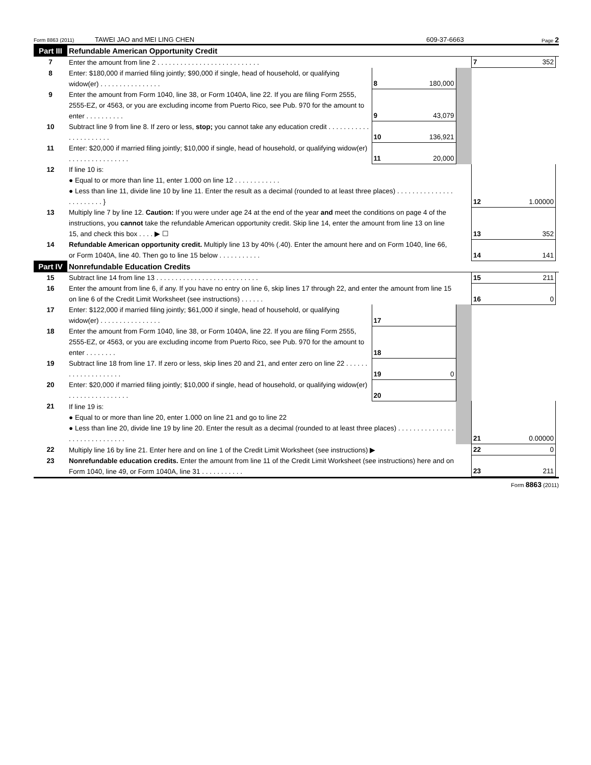Form 8863 (2011) TAWEI JAO and MEI LING CHEN 609-37-6663 Page 2
| Part III | Refundable American Opportunity Credit | | | | | | |
| 7 | Enter the amount from line 2 . . . . . . . . . . . . . . . . . . . . . . . . . . . | | | | 7 | 352 | |
| 8 | Enter: $180,000 if married filing jointly; $90,000 if single, head of household, or qualifying widow(er) . . . . . . . . . . . . . . . . | 8 | 180,000 | | | | |
| 9 | Enter the amount from Form 1040, line 38, or Form 1040A, line 22. If you are filing Form 2555, 2555-EZ, or 4563, or you are excluding income from Puerto Rico, see Pub. 970 for the amount to enter . . . . . . . . . . | 9 | 43,079 | | | | |
| 10 | Subtract line 9 from line 8. If zero or less, stop; you cannot take any education credit . . . . . . . . . . . . . . . . . . . . . . | 10 | 136,921 | | | | |
| 11 | Enter: $20,000 if married filing jointly; $10,000 if single, head of household, or qualifying widow(er) . . . . . . . . . . . . . . . . | 11 | 20,000 | | | | |
| 12 | If line 10 is: ● Equal to or more than line 11, enter 1.000 on line 12 . . . . . . . . . . . . ● Less than line 11, divide line 10 by line 11. Enter the result as a decimal (rounded to at least three places) . . . . . . . . . . . . . . . . . . . . . . . . } | | | | 12 | 1.00000 | |
| 13 | Multiply line 7 by line 12. Caution: If you were under age 24 at the end of the year and meet the conditions on page 4 of the instructions, you cannot take the refundable American opportunity credit. Skip line 14, enter the amount from line 13 on line 15, and check this box . . . . ▶ ☐ | | | | 13 | 352 | |
| 14 | Refundable American opportunity credit. Multiply line 13 by 40% (.40). Enter the amount here and on Form 1040, line 66, or Form 1040A, line 40. Then go to line 15 below . . . . . . . . . . . | | | | 14 | 141 | |
| Part IV | Nonrefundable Education Credits | | | | | | |
| 15 | Subtract line 14 from line 13 . . . . . . . . . . . . . . . . . . . . . . . . . . . | | | | 15 | 211 | |
| 16 | Enter the amount from line 6, if any. If you have no entry on line 6, skip lines 17 through 22, and enter the amount from line 15 on line 6 of the Credit Limit Worksheet (see instructions) . . . . . . | | | | 16 | 0 | |
| 17 | Enter: $122,000 if married filing jointly; $61,000 if single, head of household, or qualifying widow(er) . . . . . . . . . . . . . . . . | 17 | | | | | |
| 18 | Enter the amount from Form 1040, line 38, or Form 1040A, line 22. If you are filing Form 2555, 2555-EZ, or 4563, or you are excluding income from Puerto Rico, see Pub. 970 for the amount to enter . . . . . . . . | 18 | | | | | |
| 19 | Subtract line 18 from line 17. If zero or less, skip lines 20 and 21, and enter zero on line 22 . . . . . . . . . . . . . . . . . . . . | 19 | 0 | | | | |
| 20 | Enter: $20,000 if married filing jointly; $10,000 if single, head of household, or qualifying widow(er) . . . . . . . . . . . . . . . . | 20 | | | | | |
| 21 | If line 19 is: ● Equal to or more than line 20, enter 1.000 on line 21 and go to line 22 ● Less than line 20, divide line 19 by line 20. Enter the result as a decimal (rounded to at least three places) . . . . . . . . . . . . . . . . . . . . . . . . . . . . . . | | | | 21 | 0.00000 | |
| 22 | Multiply line 16 by line 21. Enter here and on line 1 of the Credit Limit Worksheet (see instructions) ▶ | | | | 22 | 0 | |
| 23 | Nonrefundable education credits. Enter the amount from line 11 of the Credit Limit Worksheet (see instructions) here and on Form 1040, line 49, or Form 1040A, line 31 . . . . . . . . . . . | | | | 23 | 211 | |
Form 8863 (2011)